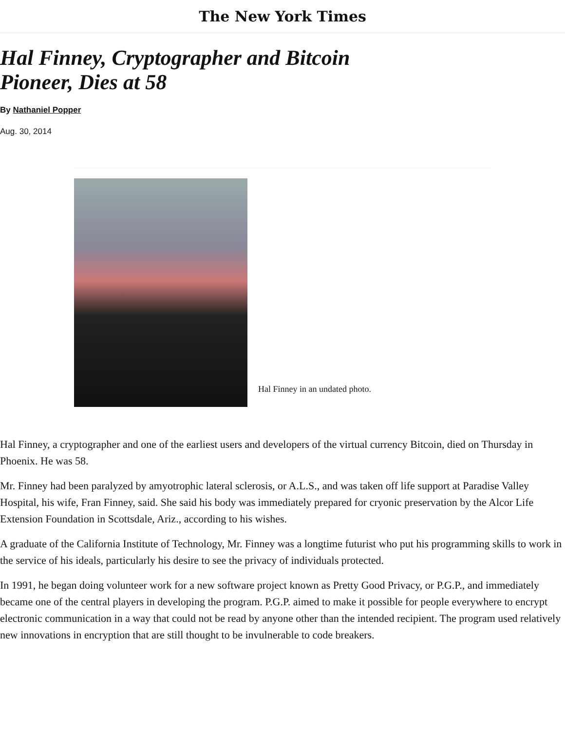The New York Times
Hal Finney, Cryptographer and Bitcoin Pioneer, Dies at 58
By Nathaniel Popper
Aug. 30, 2014
Hal Finney in an undated photo.
Hal Finney, a cryptographer and one of the earliest users and developers of the virtual currency Bitcoin, died on Thursday in Phoenix. He was 58.
Mr. Finney had been paralyzed by amyotrophic lateral sclerosis, or A.L.S., and was taken off life support at Paradise Valley Hospital, his wife, Fran Finney, said. She said his body was immediately prepared for cryonic preservation by the Alcor Life Extension Foundation in Scottsdale, Ariz., according to his wishes.
A graduate of the California Institute of Technology, Mr. Finney was a longtime futurist who put his programming skills to work in the service of his ideals, particularly his desire to see the privacy of individuals protected.
In 1991, he began doing volunteer work for a new software project known as Pretty Good Privacy, or P.G.P., and immediately became one of the central players in developing the program. P.G.P. aimed to make it possible for people everywhere to encrypt electronic communication in a way that could not be read by anyone other than the intended recipient. The program used relatively new innovations in encryption that are still thought to be invulnerable to code breakers.